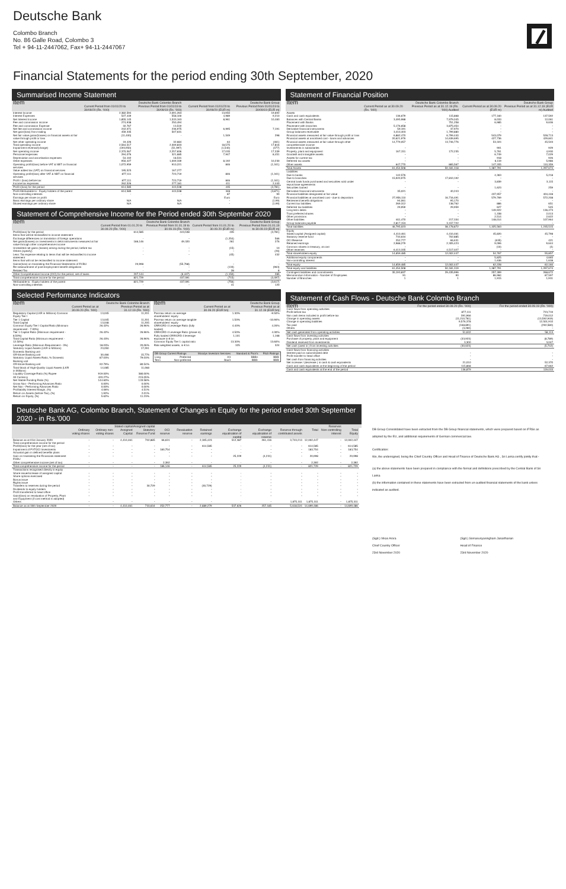Deutsche Bank
Colombo Branch
No. 86 Galle Road, Colombo 3
Tel + 94-11-2447062, Fax+ 94-11-2447067
Financial Statements for the period ending 30th September, 2020
Summarised Income Statement
| Item | Deutsche Bank Colombo Branch | | Deutsche Bank Group | |
| --- | --- | --- | --- | --- |
| | Current Period from 01/01/20 to 30/09/20 (Rs. '000) | Previous Period from 01/01/19 to 30/09/19 (Rs. '000) | Current Period from 01/01/20 to 30/09/20 (EUR m) | Previous Period from 01/01/19 to 30/09/19 (EUR m) |
| Interest Income | 2,382,594 | 2,091,263 | 13,950 | 19,692 |
| Interest Expenses | 527,449 | 558,100 | 4,989 | 9,210 |
| Net Interest Income | 1,855,145 | 1,533,163 | 8,961 | 10,483 |
| Fee and commission income | 274,938 | 250,494 | | |
| Fee and commission Expense | 32,767 | 13,519 | | |
| Net fee and commission income | 242,071 | 236,975 | 6,995 | 7,191 |
| Net gain/(loss) from trading | 459,335 | 507,631 | | |
| Net fair value gains/(losses) on financial assets at fair value through profit or loss | (11,400) | - | 1,549 | 298 |
| Net other operating income | 19,426 | 32,684 | 64 | (461) |
| Total operating income | 2,564,517 | 2,309,833 | 18,575 | 17,816 |
| Impairment reversal/(charge) | (193,950) | (51,997) | (1,540) | (477) |
| Net operating income | 2,370,567 | 2,257,836 | 17,035 | 17,339 |
| Personnel expenses | 294,076 | 321,685 | 7,947 | 8,451 |
| Depreciation and amortisation expenses | 54,102 | 18,531 | | |
| Other expenses | 950,427 | 1,009,339 | 8,192 | 10,230 |
| Operating profit/(loss) before VAT & NBT on financial services | 1,072,959 | 910,221 | 846 | (1,341) |
| Value added tax (VAT) on financial services | 195,523 | 167,277 | | |
| Operating profit/(loss) after VAT & NBT on financial services | 877,111 | 723,719 | 846 | (1,341) |
| Profit / (loss) before tax | 877,111 | 723,719 | 846 | (1,341) |
| Income tax expenses | 262,526 | 277,181 | 411 | 2,440 |
| Profit /(loss) for the period | 614,585 | 443,538 | 435 | (3,781) |
| Profit Attributable to : Equity holders of the parent | 614,585 | 443,538 | 348 | (3,871) |
| Non-controlling interests | - | - | 87 | 90 |
| Earnings per share on profit | | | Euro | Euro |
| Basic earnings per ordinary share | N/A | N/A | - | (1.99) |
| Diluted earnings per ordinary share | N/A | N/A | - | (1.99) |
Statement of Comprehensive Income for the Period ended 30th September 2020
| Item | Deutsche Bank Colombo Branch | | Deutsche Bank Group | |
| --- | --- | --- | --- | --- |
| | Current Period from 01.01.20 to 30.09.20 (Rs. '000) | Previous Period from 01.01.19 to 30.09.19 (Rs. '000) | Current Period from 01.01.20 to 30.09.20 (EUR m) | Previous Period from 01.01.19 to 30.09.19 (EUR m) |
| Profit/(loss) for the period | 614,585 | 443,538 | 435 | (3,781) |
| Items that will be reclassified to income statement | | | | |
| Exchange differences on translation of foreign operations | - | - | (1,254) | 566 |
| Net gains/(losses) on investments in debt instruments measured at fair value through other comprehensive income | 186,146 | 49,320 | 261 | 276 |
| Unrealized net gains (losses) arising during the period, before tax | - | - | (15) | 10 |
| Others (specify) | - | - | - | (26) |
| Less: Tax expense relating to items that will be reclassified to income statement | - | - | (45) | 432 |
| Items that will not be reclassified to income statement | | | | |
| Gains/(loss) on translating the Financial Statements of FCBU | 20,998 | (55,768) | - | - |
| Re-measurement of post-employment benefit obligations | - | - | (133) | (963) |
| Related Tax | - | - | 28 | 8 |
| Other Comprehensive Income (OCI) for the period, net of taxes | 207,144 | (6,447) | (1,150) | 285 |
| Total comprehensive income for the period | 821,729 | 437,091 | (715) | (3,497) |
| Attributable to : Equity holders of the parent | 821,729 | 437,091 | (756) | (3,617) |
| Non-controlling interests | - | - | 41 | 120 |
Selected Performance Indicators
| Item | Deutsche Bank Colombo Branch | |
| --- | --- | --- |
| | Current Period as at 30.09.20 (Rs. '000) | Previous Period as at 31.12.19 (Rs. '000) |
| Regulatory Capital (LKR in Millions) Common Equity Tier I | 13,045 | 11,201 |
| Tier 1 Capital | 13,045 | 11,201 |
| Total Capital | 13,048 | 11,205 |
| Common Equity Tier I Capital Ratio (Minimum requirement - 7.00%) | 26.42% | 26.96% |
| Tier 1 Capital Ratio (Minimum requirement - 8.50%) | 26.42% | 26.96% |
| Total Capital Ratio (Minimum requirement - 12.50%) | 26.43% | 26.96% |
| Leverage Ratio (Minimum Requirement - 3%) | 18.03% | 20.06% |
| Statutory Liquid Assets (LKR in Millions) Domestic Banking unit | 23,050 | 17,291 |
| Off-Shore Banking unit | 30,466 | 15,776 |
| Statutory Liquid Assets Ratio, % Domestic Banking unit | 87.03% | 79.03% |
| Off-Shore Banking unit | 92.79% | 80.54% |
| Total Stock of High-Quality Liquid Assets (LKR in Millions) | 14,085 | 11,068 |
| Liquidity Coverage Ratio (%) Rupee | 919.00% | 380.00% |
| All Currency | 420.27% | 215.05% |
| Net Stable Funding Ratio (%) | 144.60% | 133.58% |
| Gross Non - Performing Advances Ratio | 0.00% | 0.00% |
| Net Non - Performing Advances Ratio | 0.00% | 0.00% |
| Profitability Interest Margin, (%) | 4.06% | 4.51% |
| Return on Assets (before Tax), (%) | 1.92% | 2.01% |
| Return on Equity, (%) | 5.62% | 11.23% |
| Item | Deutsche Bank Group | |
| --- | --- | --- |
| | Current Period as at 30.09.20 (EUR bn) | Previous Period as at 31.12.19 (EUR bn) |
| Post-tax return on average shareholders' equity | 1.30% | -9.50% |
| Post-tax return on average tangible shareholders' equity | 1.50% | -10.90% |
| CRR/CRD 4 Leverage Ratio (fully loaded) | 4.40% | 4.20% |
| CRR/CRD 4 Leverage Ratio (phase in) | 4.50% | 4.30% |
| Fully loaded CRR/CRD 4 leverage exposure in € bn | 1,101 | 1,168 |
| Common Equity Tier 1 capital ratio | 13.30% | 13.60% |
| Risk-weighted assets, in € bn | 325 | 324 |
| DB Group Current Ratings | | Moodys Investors Services | Standard & Poor's | Fitch Ratings |
| Long | Preferred | A3 | BBB+ | BBB |
| Term | Non-preferred | Baa3 | BBB- | BBB |
Statement of Financial Position
| Item | Deutsche Bank Colombo Branch | | Deutsche Bank Group | |
| --- | --- | --- | --- | --- |
| | Current Period as at 30.09.20 (Rs. '000) | Previous Period as at 31.12.19 (Rs. '000) Audited | Current Period as at 30.09.20 (EUR m) | Previous Period as at 31.12.19 (EUR m) Audited |
| Assets | | | | |
| Cash and cash equivalents | 136,679 | 115,868 | 177,160 | 137,592 |
| Balances with Central Banks | 3,495,988 | 7,979,045 | 8,033 | 12,061 |
| Placement with Banks | - | 751,258 | 6,985 | 9,636 |
| Placement with branches | 5,176,658 | 3,875,054 | - | - |
| Derivative financial instruments | 59,191 | 37,970 | - | - |
| Group balances receivable | 3,410,403 | 1,799,880 | - | - |
| Financial assets measured at fair value through profit or loss | 6,882,470 | 6,799,440 | 543,079 | 528,713 |
| Financial assets at amortised cost - loans and advances | 20,621,976 | 14,639,695 | 427,736 | 429,841 |
| Financial assets measured at fair value through other comprehensive income | 14,779,057 | 13,746,776 | 53,324 | 45,503 |
| Investments in subsidiaries | - | - | 901 | 929 |
| Property, plant and equipment | 167,151 | 172,235 | 5,761 | 4,930 |
| Goodwill and intangible assets | - | - | 6,749 | 7,029 |
| Assets for current tax | - | - | 918 | 926 |
| Deferred tax assets | - | - | 6,119 | 5,986 |
| Other assets | 647,770 | 865,567 | 147,205 | 110,359 |
| Total Assets | 61,454,508 | 50,181,318 | 1,387,791 | 1,297,674 |
| Liabilities | | | | |
| Due to banks | 142,576 | - | 4,363 | 5,218 |
| Due to branches | 15,920,975 | 17,810,192 | - | - |
| Central bank funds purchased and securities sold under repurchase agreements | - | - | 3,839 | 3,115 |
| Securities loaned | - | - | 1,623 | 259 |
| Derivative financial instruments | 35,021 | 40,243 | - | - |
| Financial liabilities designated at fair value | - | - | 437,957 | 404,448 |
| Financial liabilities at amortised cost - due to depositors | 27,956,110 | 16,716,491 | 579,769 | 572,208 |
| Retirement benefit obligations | 94,061 | 95,170 | - | - |
| Current tax liabilities | 269,312 | 138,762 | 886 | 651 |
| Deferred tax liabilities | 29,959 | 29,959 | 627 | 545 |
| Long term debts | - | - | 149,922 | 136,473 |
| Trust preferred shares | - | - | 1,338 | 2,013 |
| Other provisions | - | - | 2,514 | 2,622 |
| Other liabilities | 811,470 | 217,334 | 148,014 | 107,964 |
| Group balances payable | 2,817,153 | 3,157,722 | - | - |
| Total liabilities | 46,795,023 | 38,178,872 | 1,325,563 | 1,235,515 |
| Equity | | | | |
| Stated capital (Assigned capital) | 4,410,461 | 4,410,461 | 45,820 | 45,798 |
| Statutory reserve fund | 733,634 | 702,885 | - | - |
| OCI Reserve | 252,777 | 66,631 | (635) | 421 |
| Retained earnings | 2,988,279 | 2,305,423 | 9,096 | 9,644 |
| Common shares in treasury, at cost | - | - | (10) | (4) |
| Other reserves | 6,413,335 | 4,517,027 | - | - |
| Total shareholders equity | 14,659,485 | 12,002,447 | 54,767 | 55,857 |
| Additional equity components | - | - | 5,825 | 4,665 |
| Non-controlling interest | - | - | 1,636 | 1,638 |
| Total equity | 14,659,485 | 12,002,447 | 62,228 | 62,160 |
| Total equity and liabilities | 61,454,508 | 50,181,319 | 1,387,791 | 1,297,674 |
| Contingent liabilities and commitments | 35,193,837 | 29,435,996 | 257,399 | 268,672 |
| Memorandum Information - Number of Employees | 91 | 90 | 86,984 | 87,597 |
| Number of Branches | 1 | 1 | 1,915 | 1,931 |
Statement of Cash Flows - Deutsche Bank Colombo Branch
| Item | For the period ended 30.09.20 (Rs. '000) | For the period ended 30.09.19 (Rs. '000) |
| --- | --- | --- |
| Cash flows from operating activities | | |
| Profit before tax | 877,111 | 723,719 |
| Non cash items included in profit before tax | 391,966 | 719,012 |
| Change in operating assets | (11,210,761) | (13,592,949) |
| Change in operating liabilities | 9,576,378 | 12,501,910 |
| Tax paid | (168,891) | (292,580) |
| Others | (3,260) | - |
| Net cash generated from operating activities | 51,632 | 58,113 |
| Cash flows from investing activities | | |
| Purchase of property, plant and equipment | (33,923) | (8,789) |
| Dividend received from investments | 3,300 | 3,047 |
| Net cash (used in ) from investing activities | (30,623) | (5,742) |
| Cash flows from financing activities | | |
| Interest paid on subordinated debt | - | - |
| Profit transfer to head office | - | - |
| Net cash from financing activities | - | - |
| Net increase / (decrease ) in cash & cash equivalents | 21,010 | 52,370 |
| Cash and cash equivalents at the beginning of the period | 115,868 | 67,662 |
| Cash and cash equivalents at the end of the period | 136,879 | 119,033 |
Deutsche Bank AG, Colombo Branch, Statement of Changes in Equity for the period ended 30th September 2020 - in Rs.'000
| | Stated capital/Assigned capital | | | | Reserves | | | | | | | | | |
| --- | --- | --- | --- | --- | --- | --- | --- | --- | --- | --- | --- | --- | --- | --- |
| | Ordinary voting shares | Ordinary non-voting shares | Assigned Capital | Statutory Reserve Fund | OCI reserve | Revaluation reserve | Retained earnings | Exchange equalisation of capital | Exchange equalisation of reserve | Reserve through contributed assets | Total | Non-controlling interest | Total Equity | |
| Balance as at 01st January 2020 | - | - | 4,410,461 | 702,885 | 66,631 | - | 2,305,423 | 512,387 | 261,416 | 3,743,213 | 12,002,447 | - | 12,002,447 | |
| Total comprehensive income for the period | | | | | | | | | | | | | | |
| Profit/(loss) for the year (net of tax) | - | - | - | - | - | - | 614,585 | - | - | - | 614,585 | - | 614,585 | |
| Impairment of FVTOCI Investments | - | - | - | - | 183,754 | - | - | - | - | - | 183,754 | - | 183,754 | |
| Actuarial gain in defined benefits plans | - | - | - | - | - | - | - | - | - | - | - | - | - | |
| Gain on translating the Financials statement FCBU | - | - | - | - | - | - | - | 25,229 | (4,231) | - | 20,998 | - | 20,998 | |
| Other comprehensive income (net of tax) | - | - | - | - | 2,392 | - | - | - | - | - | 2,392 | - | 2,392 | |
| Total comprehensive income for the period | - | - | - | - | 186,146 | - | 614,585 | 25,229 | (4,231) | - | 821,729 | - | 821,729 | |
| Transactions recognised directly in equity | | | | | | | | | | | | | | |
| Share issue/increase of assigned capital | - | - | - | - | - | - | - | - | - | - | - | - | - | |
| Share options exercised | - | - | - | - | - | - | - | - | - | - | - | - | - | |
| Bonus issue | - | - | - | - | - | - | - | - | - | - | - | - | - | |
| Rights issue | - | - | - | - | - | - | - | - | - | - | - | - | - | |
| Transfers to reserves during the period | - | - | - | 30,729 | - | - | (30,729) | - | - | - | - | - | - | |
| Dividends to equity holders | - | - | - | - | - | - | - | - | - | - | - | - | - | |
| Profit transferred to head office | - | - | - | - | - | - | - | - | - | - | - | - | - | |
| Gain/(loss) on revaluation of Property, Plant and Equipment (if cost method is adopted) | - | - | - | - | - | - | - | - | - | - | - | - | - | |
| Others | - | - | - | - | - | - | - | - | - | 1,875,311 | 1,875,311 | - | 1,875,311 | |
| Balance as at 30th September 2020 | - | - | 4,410,461 | 733,634 | 252,777 | - | 2,889,279 | 537,626 | 257,185 | 5,618,524 | 14,699,486 | - | 14,699,486 | |
DB Group Consolidated have been extracted from the DB Group financial statements, which were prepared based on IFRSs as adopted by the EU, and additional requirements of German commercial law.
Certification:
We, the undersigned, being the Chief Country Officer and Head of Finance of Deutsche Bank AG , Sri Lanka certify jointly that:-
(a) the above statements have been prepared in compliance with the format and definitions prescribed by the Central Bank of Sri Lanka
(b) the information contained in these statements have been extracted from un-audited financial statements of the bank unless indicated as audited.
(Sgd.) Vikas Arora
Chief Country Officer
23rd November 2020
(Sgd.) Somasuriyasingham Janarthanan
Head of Finance
23rd November 2020